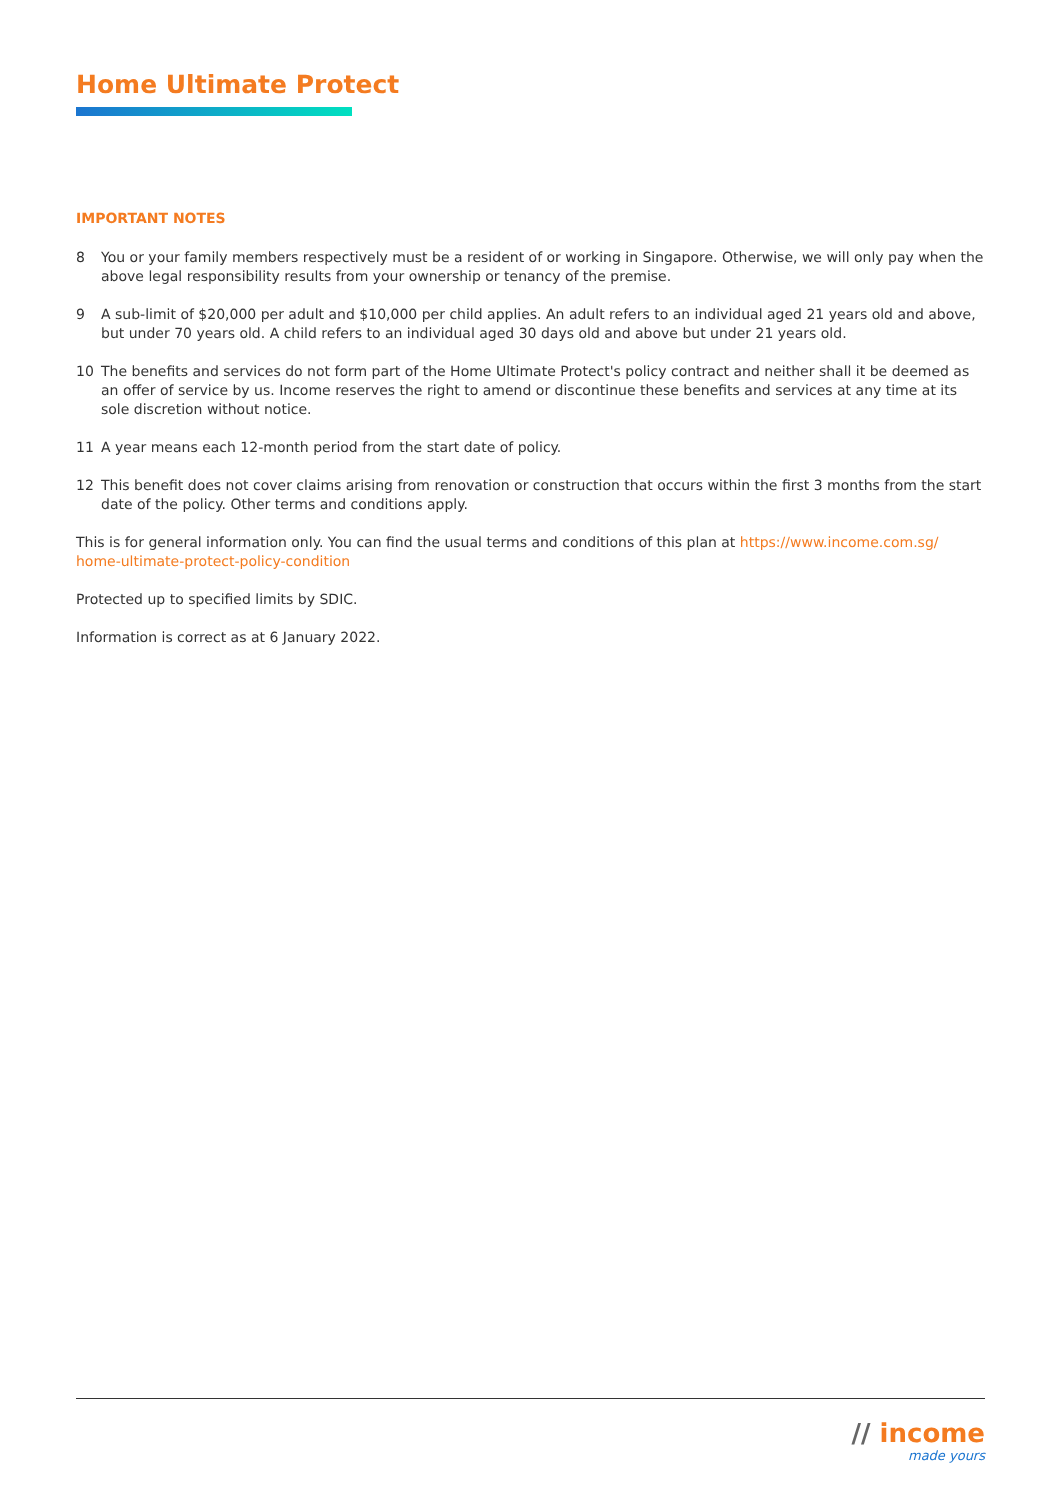Home Ultimate Protect
IMPORTANT NOTES
8 You or your family members respectively must be a resident of or working in Singapore. Otherwise, we will only pay when the above legal responsibility results from your ownership or tenancy of the premise.
9 A sub-limit of $20,000 per adult and $10,000 per child applies. An adult refers to an individual aged 21 years old and above, but under 70 years old. A child refers to an individual aged 30 days old and above but under 21 years old.
10 The benefits and services do not form part of the Home Ultimate Protect's policy contract and neither shall it be deemed as an offer of service by us. Income reserves the right to amend or discontinue these benefits and services at any time at its sole discretion without notice.
11 A year means each 12-month period from the start date of policy.
12 This benefit does not cover claims arising from renovation or construction that occurs within the first 3 months from the start date of the policy. Other terms and conditions apply.
This is for general information only. You can find the usual terms and conditions of this plan at https://www.income.com.sg/ home-ultimate-protect-policy-condition
Protected up to specified limits by SDIC.
Information is correct as at 6 January 2022.
// income
made yours